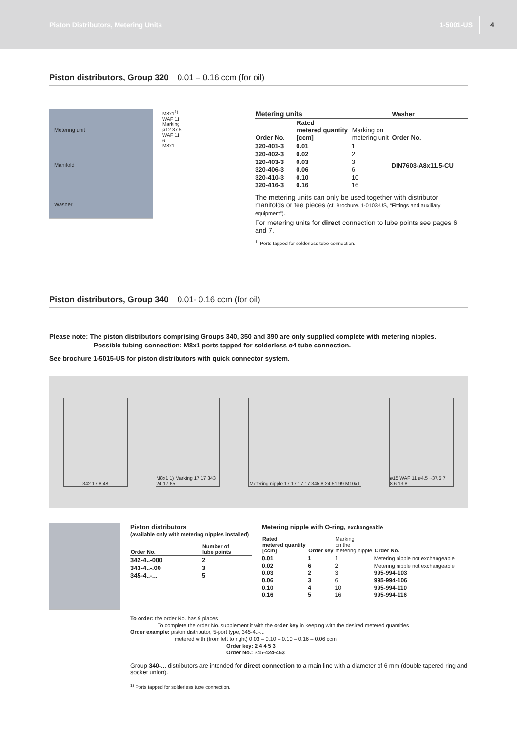Piston Distributors, Metering Units 1-5001-US 4
Piston distributors, Group 320 0.01 – 0.16 ccm (for oil)
Metering unit
Manifold
Washer
M8x1<sup>1)</sup>
WAF 11
Marking
ø12 37.5
WAF 11
6
M8x1
| Metering units | | | Washer |
| --- | --- | --- | --- |
| Order No. | Rated metered quantity [ccm] | Marking on metering unit | Order No. |
| 320-401-3 | 0.01 | 1 | DIN7603-A8x11.5-CU |
| 320-402-3 | 0.02 | 2 | |
| 320-403-3 | 0.03 | 3 | |
| 320-406-3 | 0.06 | 6 | |
| 320-410-3 | 0.10 | 10 | |
| 320-416-3 | 0.16 | 16 | |
The metering units can only be used together with distributor manifolds or tee pieces (cf. Brochure. 1-0103-US, “Fittings and auxiliary equipment”).
For metering units for direct connection to lube points see pages 6 and 7.
<sup>1)</sup> Ports tapped for solderless tube connection.
Piston distributors, Group 340 0.01- 0.16 ccm (for oil)
Please note: The piston distributors comprising Groups 340, 350 and 390 are only supplied complete with metering nipples.
Possible tubing connection: M8x1 ports tapped for solderless ø4 tube connection.
See brochure 1-5015-US for piston distributors with quick connector system.
342 17 8 48
M8x1 1) Marking 17 17 343 24 17 65
Metering nipple 17 17 17 17 345 8 24 51 99 M10x1
ø15 WAF 11 ø4.5 ~37.5 7 8.6 13.8
Piston distributors
(available only with metering nipples installed)
| Order No. | Number of lube points |
| --- | --- |
| 342-4..-000 | 2 |
| 343-4..-.00 | 3 |
| 345-4..-... | 5 |
Metering nipple with O-ring, exchangeable
| Rated metered quantity [ccm] | Order key | Marking on the metering nipple | Order No. |
| --- | --- | --- | --- |
| 0.01 | 1 | 1 | Metering nipple not exchangeable |
| 0.02 | 6 | 2 | Metering nipple not exchangeable |
| 0.03 | 2 | 3 | 995-994-103 |
| 0.06 | 3 | 6 | 995-994-106 |
| 0.10 | 4 | 10 | 995-994-110 |
| 0.16 | 5 | 16 | 995-994-116 |
To order: the order No. has 9 places
To complete the order No. supplement it with the order key in keeping with the desired metered quantities
Order example: piston distributor, 5-port type, 345-4..-...
metered with (from left to right) 0.03 – 0.10 – 0.10 – 0.16 – 0.06 ccm
Order key: 2 4 4 5 3
Order No.: 345-424-453
Group 340-... distributors are intended for direct connection to a main line with a diameter of 6 mm (double tapered ring and socket union).
<sup>1)</sup> Ports tapped for solderless tube connection.